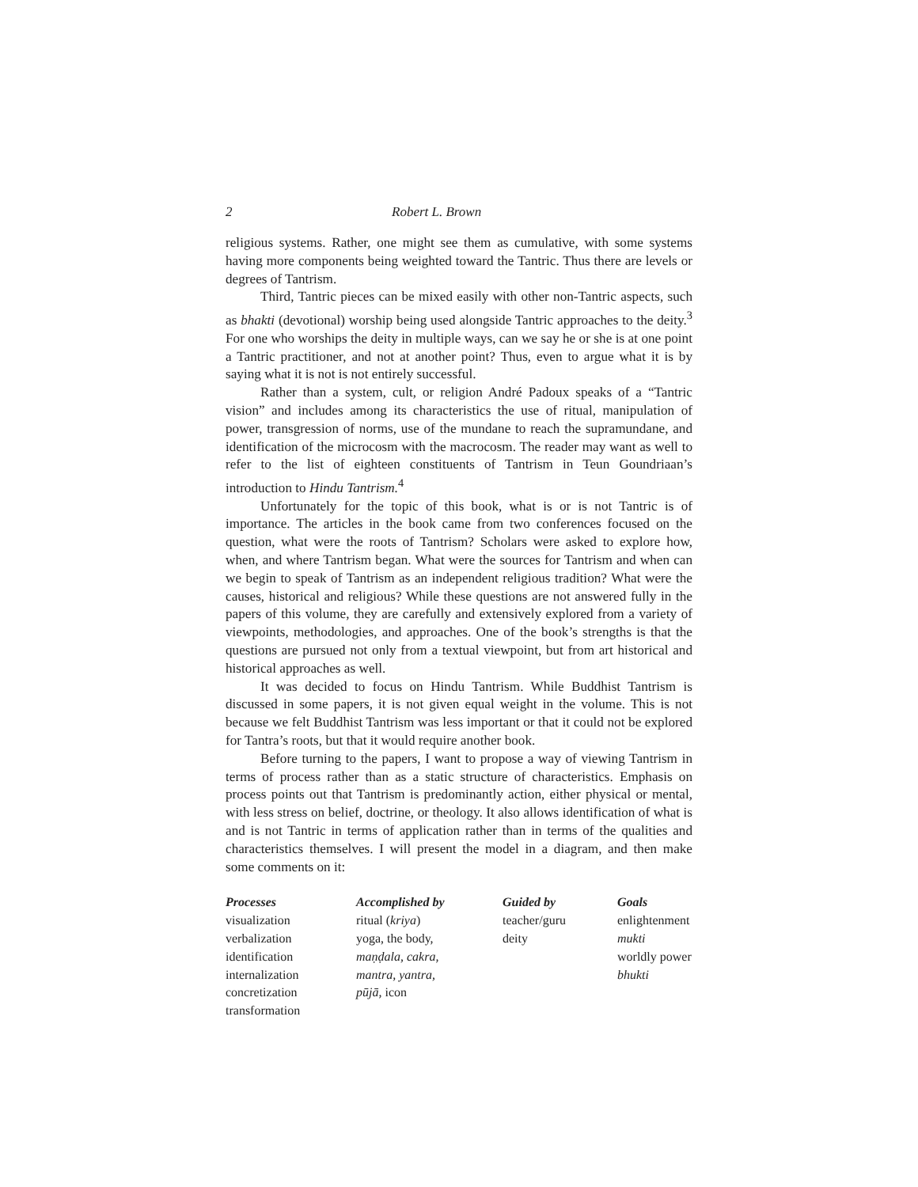2 Robert L. Brown
religious systems. Rather, one might see them as cumulative, with some systems having more components being weighted toward the Tantric. Thus there are levels or degrees of Tantrism.
Third, Tantric pieces can be mixed easily with other non-Tantric aspects, such as bhakti (devotional) worship being used alongside Tantric approaches to the deity.<sup>3</sup> For one who worships the deity in multiple ways, can we say he or she is at one point a Tantric practitioner, and not at another point? Thus, even to argue what it is by saying what it is not is not entirely successful.
Rather than a system, cult, or religion André Padoux speaks of a “Tantric vision” and includes among its characteristics the use of ritual, manipulation of power, transgression of norms, use of the mundane to reach the supramundane, and identification of the microcosm with the macrocosm. The reader may want as well to refer to the list of eighteen constituents of Tantrism in Teun Goundriaan’s introduction to Hindu Tantrism.<sup>4</sup>
Unfortunately for the topic of this book, what is or is not Tantric is of importance. The articles in the book came from two conferences focused on the question, what were the roots of Tantrism? Scholars were asked to explore how, when, and where Tantrism began. What were the sources for Tantrism and when can we begin to speak of Tantrism as an independent religious tradition? What were the causes, historical and religious? While these questions are not answered fully in the papers of this volume, they are carefully and extensively explored from a variety of viewpoints, methodologies, and approaches. One of the book’s strengths is that the questions are pursued not only from a textual viewpoint, but from art historical and historical approaches as well.
It was decided to focus on Hindu Tantrism. While Buddhist Tantrism is discussed in some papers, it is not given equal weight in the volume. This is not because we felt Buddhist Tantrism was less important or that it could not be explored for Tantra’s roots, but that it would require another book.
Before turning to the papers, I want to propose a way of viewing Tantrism in terms of process rather than as a static structure of characteristics. Emphasis on process points out that Tantrism is predominantly action, either physical or mental, with less stress on belief, doctrine, or theology. It also allows identification of what is and is not Tantric in terms of application rather than in terms of the qualities and characteristics themselves. I will present the model in a diagram, and then make some comments on it:
| Processes | Accomplished by | Guided by | Goals |
| --- | --- | --- | --- |
| visualization | ritual ( kriya ) | teacher/guru | enlightenment |
| verbalization | yoga, the body, | deity | mukti |
| identification | maṇḍala, cakra, | | worldly power |
| internalization | mantra, yantra, | | bhukti |
| concretization | pūjā, icon | | |
| transformation | | | |